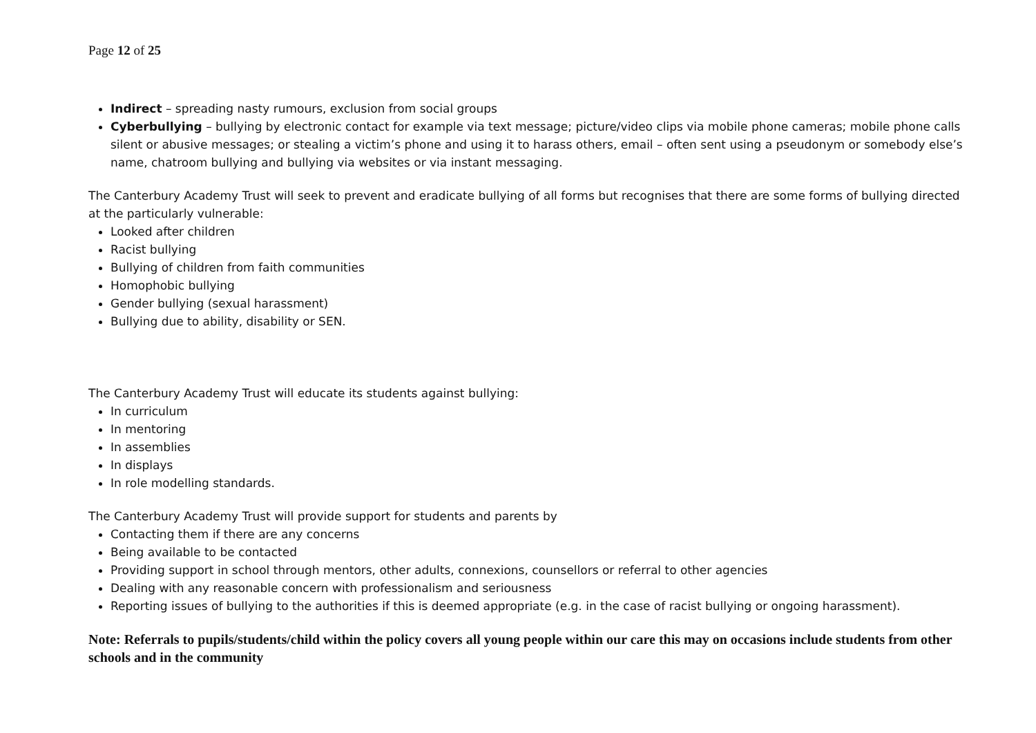Page 12 of 25
Indirect – spreading nasty rumours, exclusion from social groups
Cyberbullying – bullying by electronic contact for example via text message; picture/video clips via mobile phone cameras; mobile phone calls silent or abusive messages; or stealing a victim’s phone and using it to harass others, email – often sent using a pseudonym or somebody else’s name, chatroom bullying and bullying via websites or via instant messaging.
The Canterbury Academy Trust will seek to prevent and eradicate bullying of all forms but recognises that there are some forms of bullying directed at the particularly vulnerable:
Looked after children
Racist bullying
Bullying of children from faith communities
Homophobic bullying
Gender bullying (sexual harassment)
Bullying due to ability, disability or SEN.
The Canterbury Academy Trust will educate its students against bullying:
In curriculum
In mentoring
In assemblies
In displays
In role modelling standards.
The Canterbury Academy Trust will provide support for students and parents by
Contacting them if there are any concerns
Being available to be contacted
Providing support in school through mentors, other adults, connexions, counsellors or referral to other agencies
Dealing with any reasonable concern with professionalism and seriousness
Reporting issues of bullying to the authorities if this is deemed appropriate (e.g. in the case of racist bullying or ongoing harassment).
Note: Referrals to pupils/students/child within the policy covers all young people within our care this may on occasions include students from other schools and in the community